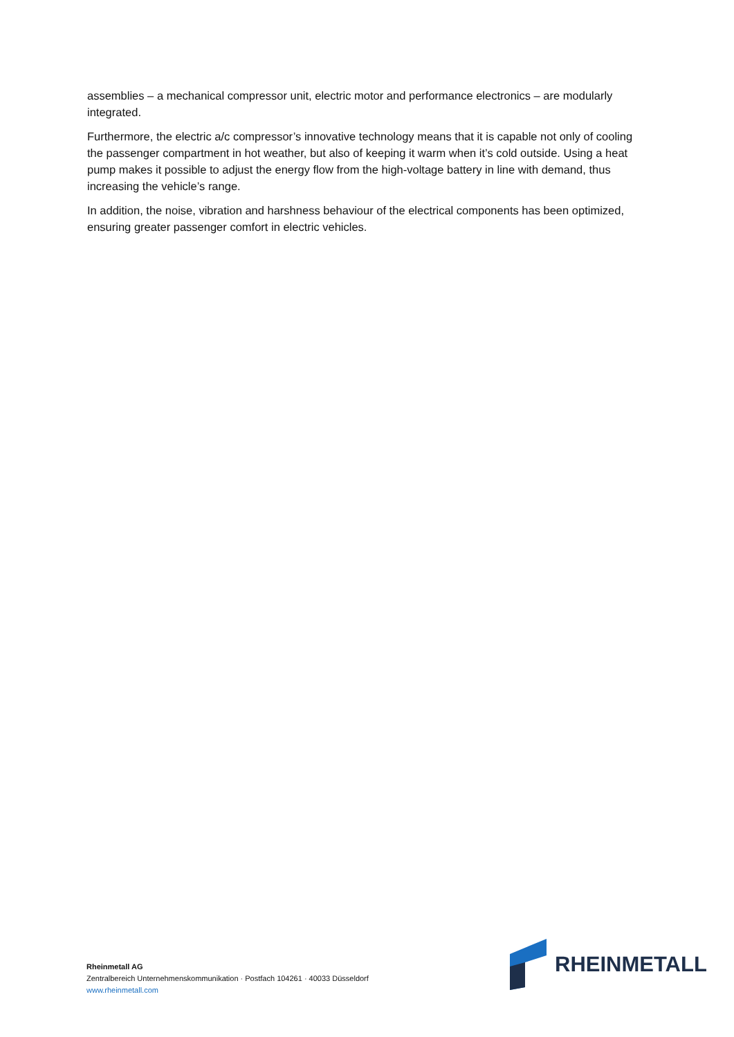assemblies – a mechanical compressor unit, electric motor and performance electronics – are modularly integrated.
Furthermore, the electric a/c compressor’s innovative technology means that it is capable not only of cooling the passenger compartment in hot weather, but also of keeping it warm when it’s cold outside. Using a heat pump makes it possible to adjust the energy flow from the high-voltage battery in line with demand, thus increasing the vehicle’s range.
In addition, the noise, vibration and harshness behaviour of the electrical components has been optimized, ensuring greater passenger comfort in electric vehicles.
Rheinmetall AG
Zentralbereich Unternehmenskommunikation · Postfach 104261 · 40033 Düsseldorf
www.rheinmetall.com
RHEINMETALL